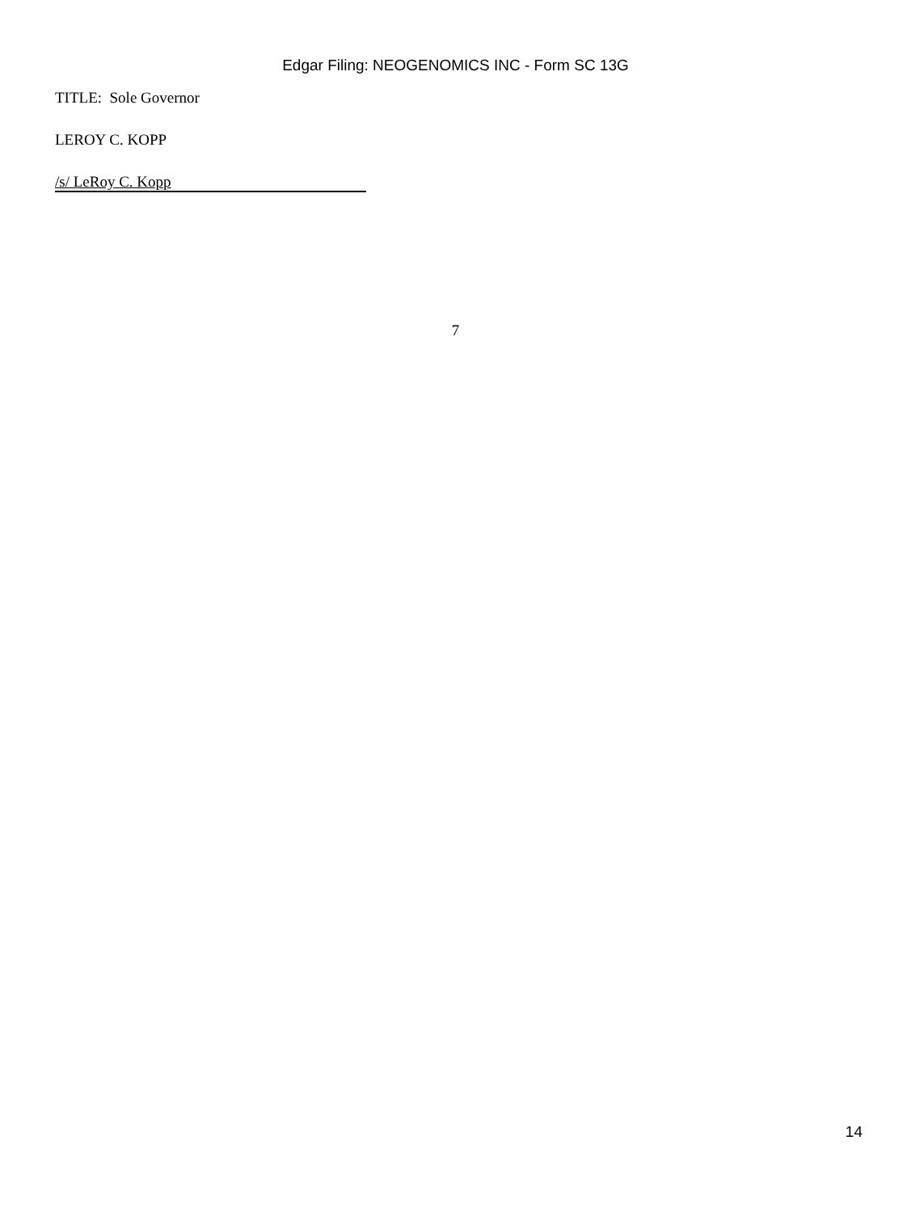Edgar Filing: NEOGENOMICS INC - Form SC 13G
TITLE: Sole Governor
LEROY C. KOPP
/s/ LeRoy C. Kopp
7
14